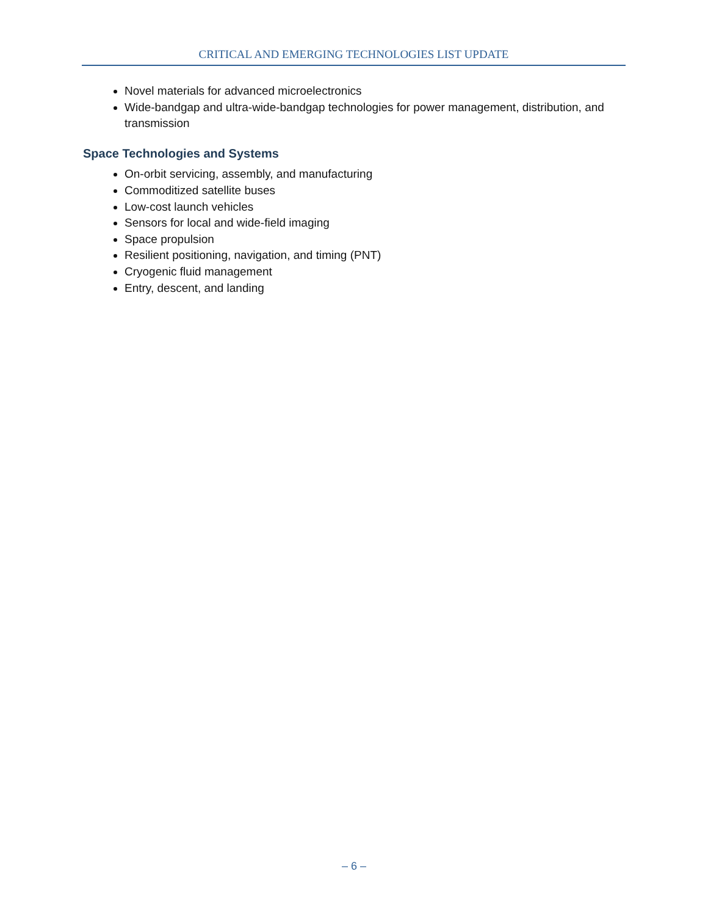CRITICAL AND EMERGING TECHNOLOGIES LIST UPDATE
Novel materials for advanced microelectronics
Wide-bandgap and ultra-wide-bandgap technologies for power management, distribution, and transmission
Space Technologies and Systems
On-orbit servicing, assembly, and manufacturing
Commoditized satellite buses
Low-cost launch vehicles
Sensors for local and wide-field imaging
Space propulsion
Resilient positioning, navigation, and timing (PNT)
Cryogenic fluid management
Entry, descent, and landing
– 6 –